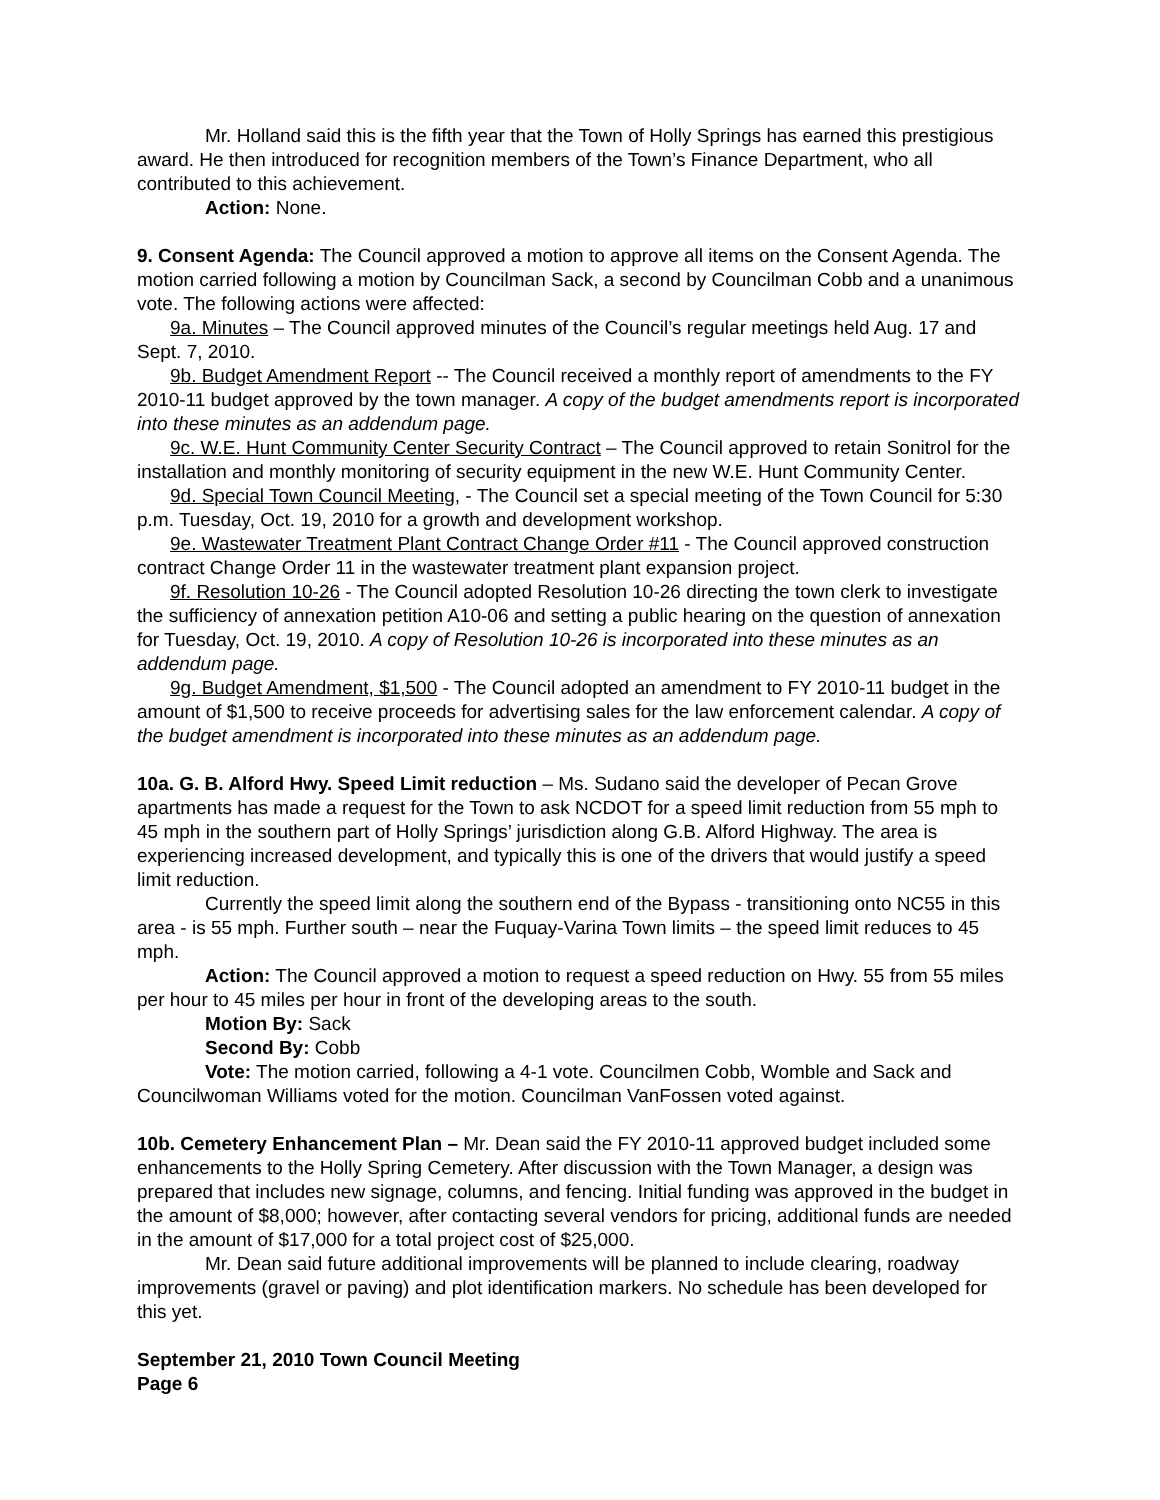Mr. Holland said this is the fifth year that the Town of Holly Springs has earned this prestigious award. He then introduced for recognition members of the Town’s Finance Department, who all contributed to this achievement.
Action: None.
9. Consent Agenda: The Council approved a motion to approve all items on the Consent Agenda. The motion carried following a motion by Councilman Sack, a second by Councilman Cobb and a unanimous vote. The following actions were affected:
9a. Minutes – The Council approved minutes of the Council’s regular meetings held Aug. 17 and Sept. 7, 2010.
9b. Budget Amendment Report -- The Council received a monthly report of amendments to the FY 2010-11 budget approved by the town manager. A copy of the budget amendments report is incorporated into these minutes as an addendum page.
9c. W.E. Hunt Community Center Security Contract – The Council approved to retain Sonitrol for the installation and monthly monitoring of security equipment in the new W.E. Hunt Community Center.
9d. Special Town Council Meeting, - The Council set a special meeting of the Town Council for 5:30 p.m. Tuesday, Oct. 19, 2010 for a growth and development workshop.
9e. Wastewater Treatment Plant Contract Change Order #11 - The Council approved construction contract Change Order 11 in the wastewater treatment plant expansion project.
9f. Resolution 10-26 - The Council adopted Resolution 10-26 directing the town clerk to investigate the sufficiency of annexation petition A10-06 and setting a public hearing on the question of annexation for Tuesday, Oct. 19, 2010. A copy of Resolution 10-26 is incorporated into these minutes as an addendum page.
9g. Budget Amendment, $1,500 - The Council adopted an amendment to FY 2010-11 budget in the amount of $1,500 to receive proceeds for advertising sales for the law enforcement calendar. A copy of the budget amendment is incorporated into these minutes as an addendum page.
10a. G. B. Alford Hwy. Speed Limit reduction – Ms. Sudano said the developer of Pecan Grove apartments has made a request for the Town to ask NCDOT for a speed limit reduction from 55 mph to 45 mph in the southern part of Holly Springs’ jurisdiction along G.B. Alford Highway. The area is experiencing increased development, and typically this is one of the drivers that would justify a speed limit reduction.
Currently the speed limit along the southern end of the Bypass - transitioning onto NC55 in this area - is 55 mph. Further south – near the Fuquay-Varina Town limits – the speed limit reduces to 45 mph.
Action: The Council approved a motion to request a speed reduction on Hwy. 55 from 55 miles per hour to 45 miles per hour in front of the developing areas to the south.
Motion By: Sack
Second By: Cobb
Vote: The motion carried, following a 4-1 vote. Councilmen Cobb, Womble and Sack and Councilwoman Williams voted for the motion. Councilman VanFossen voted against.
10b. Cemetery Enhancement Plan – Mr. Dean said the FY 2010-11 approved budget included some enhancements to the Holly Spring Cemetery. After discussion with the Town Manager, a design was prepared that includes new signage, columns, and fencing. Initial funding was approved in the budget in the amount of $8,000; however, after contacting several vendors for pricing, additional funds are needed in the amount of $17,000 for a total project cost of $25,000.
Mr. Dean said future additional improvements will be planned to include clearing, roadway improvements (gravel or paving) and plot identification markers. No schedule has been developed for this yet.
September 21, 2010 Town Council Meeting
Page 6